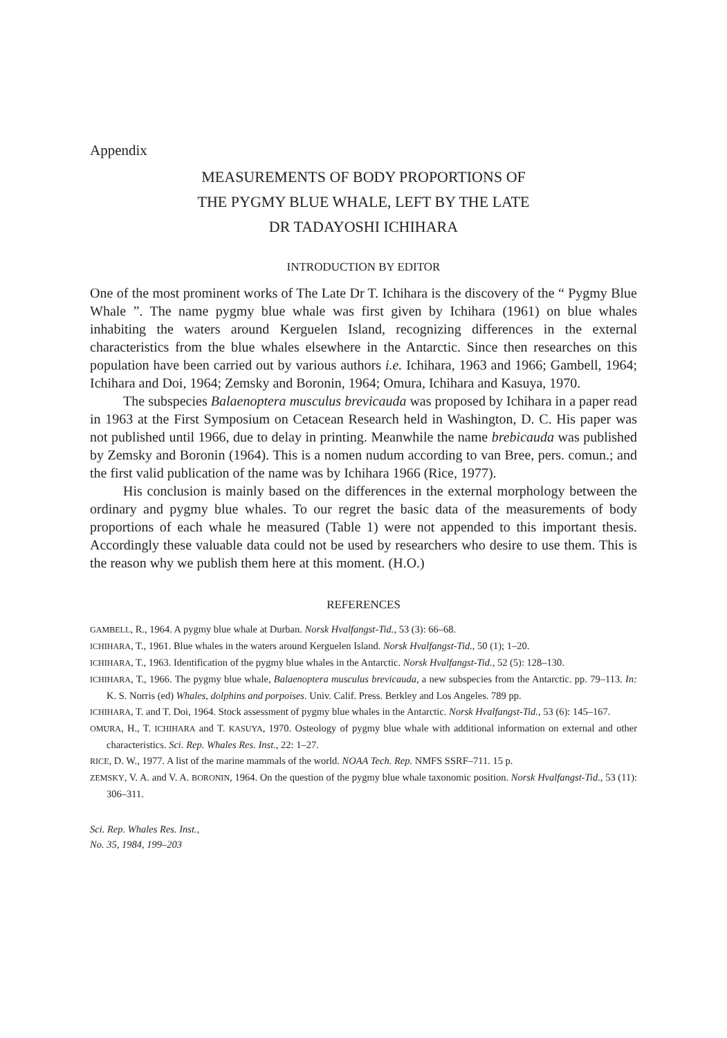Appendix
MEASUREMENTS OF BODY PROPORTIONS OF
THE PYGMY BLUE WHALE, LEFT BY THE LATE
DR TADAYOSHI ICHIHARA
INTRODUCTION BY EDITOR
One of the most prominent works of The Late Dr T. Ichihara is the discovery of the “ Pygmy Blue Whale ”. The name pygmy blue whale was first given by Ichihara (1961) on blue whales inhabiting the waters around Kerguelen Island, recognizing differences in the external characteristics from the blue whales elsewhere in the Antarctic. Since then researches on this population have been carried out by various authors i.e. Ichihara, 1963 and 1966; Gambell, 1964; Ichihara and Doi, 1964; Zemsky and Boronin, 1964; Omura, Ichihara and Kasuya, 1970.
The subspecies Balaenoptera musculus brevicauda was proposed by Ichihara in a paper read in 1963 at the First Symposium on Cetacean Research held in Washington, D. C. His paper was not published until 1966, due to delay in printing. Meanwhile the name brebicauda was published by Zemsky and Boronin (1964). This is a nomen nudum according to van Bree, pers. comun.; and the first valid publication of the name was by Ichihara 1966 (Rice, 1977).
His conclusion is mainly based on the differences in the external morphology between the ordinary and pygmy blue whales. To our regret the basic data of the measurements of body proportions of each whale he measured (Table 1) were not appended to this important thesis. Accordingly these valuable data could not be used by researchers who desire to use them. This is the reason why we publish them here at this moment. (H.O.)
REFERENCES
GAMBELL, R., 1964. A pygmy blue whale at Durban. Norsk Hvalfangst-Tid., 53 (3): 66–68.
ICHIHARA, T., 1961. Blue whales in the waters around Kerguelen Island. Norsk Hvalfangst-Tid., 50 (1); 1–20.
ICHIHARA, T., 1963. Identification of the pygmy blue whales in the Antarctic. Norsk Hvalfangst-Tid., 52 (5): 128–130.
ICHIHARA, T., 1966. The pygmy blue whale, Balaenoptera musculus brevicauda, a new subspecies from the Antarctic. pp. 79–113. In: K. S. Norris (ed) Whales, dolphins and porpoises. Univ. Calif. Press. Berkley and Los Angeles. 789 pp.
ICHIHARA, T. and T. Doi, 1964. Stock assessment of pygmy blue whales in the Antarctic. Norsk Hvalfangst-Tid., 53 (6): 145–167.
OMURA, H., T. ICHIHARA and T. KASUYA, 1970. Osteology of pygmy blue whale with additional information on external and other characteristics. Sci. Rep. Whales Res. Inst., 22: 1–27.
RICE, D. W., 1977. A list of the marine mammals of the world. NOAA Tech. Rep. NMFS SSRF–711. 15 p.
ZEMSKY, V. A. and V. A. BORONIN, 1964. On the question of the pygmy blue whale taxonomic position. Norsk Hvalfangst-Tid., 53 (11): 306–311.
Sci. Rep. Whales Res. Inst.,
No. 35, 1984, 199–203